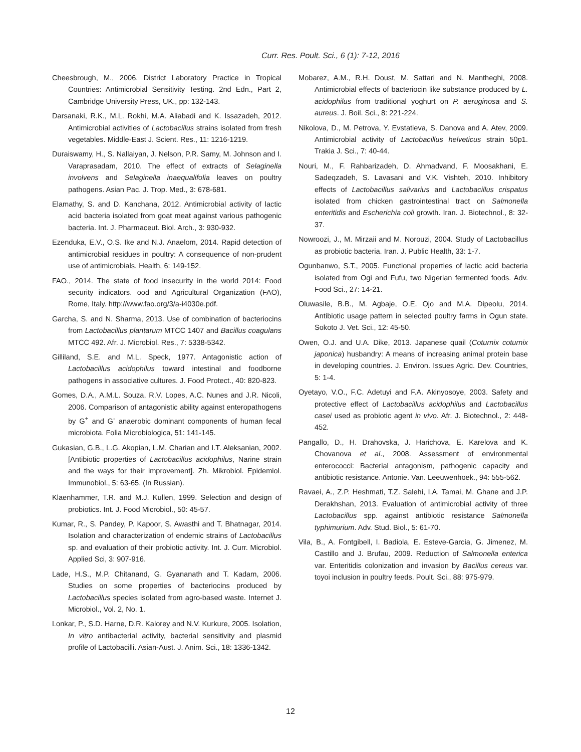Curr. Res. Poult. Sci., 6 (1): 7-12, 2016
Cheesbrough, M., 2006. District Laboratory Practice in Tropical Countries: Antimicrobial Sensitivity Testing. 2nd Edn., Part 2, Cambridge University Press, UK., pp: 132-143.
Darsanaki, R.K., M.L. Rokhi, M.A. Aliabadi and K. Issazadeh, 2012. Antimicrobial activities of Lactobacillus strains isolated from fresh vegetables. Middle-East J. Scient. Res., 11: 1216-1219.
Duraiswamy, H., S. Nallaiyan, J. Nelson, P.R. Samy, M. Johnson and I. Varaprasadam, 2010. The effect of extracts of Selaginella involvens and Selaginella inaequalifolia leaves on poultry pathogens. Asian Pac. J. Trop. Med., 3: 678-681.
Elamathy, S. and D. Kanchana, 2012. Antimicrobial activity of lactic acid bacteria isolated from goat meat against various pathogenic bacteria. Int. J. Pharmaceut. Biol. Arch., 3: 930-932.
Ezenduka, E.V., O.S. Ike and N.J. Anaelom, 2014. Rapid detection of antimicrobial residues in poultry: A consequence of non-prudent use of antimicrobials. Health, 6: 149-152.
FAO., 2014. The state of food insecurity in the world 2014: Food security indicators. ood and Agricultural Organization (FAO), Rome, Italy. http://www.fao.org/3/a-i4030e.pdf.
Garcha, S. and N. Sharma, 2013. Use of combination of bacteriocins from Lactobacillus plantarum MTCC 1407 and Bacillus coagulans MTCC 492. Afr. J. Microbiol. Res., 7: 5338-5342.
Gilliland, S.E. and M.L. Speck, 1977. Antagonistic action of Lactobacillus acidophilus toward intestinal and foodborne pathogens in associative cultures. J. Food Protect., 40: 820-823.
Gomes, D.A., A.M.L. Souza, R.V. Lopes, A.C. Nunes and J.R. Nicoli, 2006. Comparison of antagonistic ability against enteropathogens by G<sup>+</sup> and G<sup>-</sup> anaerobic dominant components of human fecal microbiota. Folia Microbiologica, 51: 141-145.
Gukasian, G.B., L.G. Akopian, L.M. Charian and I.T. Aleksanian, 2002. [Antibiotic properties of Lactobacillus acidophilus, Narine strain and the ways for their improvement]. Zh. Mikrobiol. Epidemiol. Immunobiol., 5: 63-65, (In Russian).
Klaenhammer, T.R. and M.J. Kullen, 1999. Selection and design of probiotics. Int. J. Food Microbiol., 50: 45-57.
Kumar, R., S. Pandey, P. Kapoor, S. Awasthi and T. Bhatnagar, 2014. Isolation and characterization of endemic strains of Lactobacillus sp. and evaluation of their probiotic activity. Int. J. Curr. Microbiol. Applied Sci, 3: 907-916.
Lade, H.S., M.P. Chitanand, G. Gyananath and T. Kadam, 2006. Studies on some properties of bacteriocins produced by Lactobacillus species isolated from agro-based waste. Internet J. Microbiol., Vol. 2, No. 1.
Lonkar, P., S.D. Harne, D.R. Kalorey and N.V. Kurkure, 2005. Isolation, In vitro antibacterial activity, bacterial sensitivity and plasmid profile of Lactobacilli. Asian-Aust. J. Anim. Sci., 18: 1336-1342.
Mobarez, A.M., R.H. Doust, M. Sattari and N. Mantheghi, 2008. Antimicrobial effects of bacteriocin like substance produced by L. acidophilus from traditional yoghurt on P. aeruginosa and S. aureus. J. Boil. Sci., 8: 221-224.
Nikolova, D., M. Petrova, Y. Evstatieva, S. Danova and A. Atev, 2009. Antimicrobial activity of Lactobacillus helveticus strain 50p1. Trakia J. Sci., 7: 40-44.
Nouri, M., F. Rahbarizadeh, D. Ahmadvand, F. Moosakhani, E. Sadeqzadeh, S. Lavasani and V.K. Vishteh, 2010. Inhibitory effects of Lactobacillus salivarius and Lactobacillus crispatus isolated from chicken gastrointestinal tract on Salmonella enteritidis and Escherichia coli growth. Iran. J. Biotechnol., 8: 32-37.
Nowroozi, J., M. Mirzaii and M. Norouzi, 2004. Study of Lactobacillus as probiotic bacteria. Iran. J. Public Health, 33: 1-7.
Ogunbanwo, S.T., 2005. Functional properties of lactic acid bacteria isolated from Ogi and Fufu, two Nigerian fermented foods. Adv. Food Sci., 27: 14-21.
Oluwasile, B.B., M. Agbaje, O.E. Ojo and M.A. Dipeolu, 2014. Antibiotic usage pattern in selected poultry farms in Ogun state. Sokoto J. Vet. Sci., 12: 45-50.
Owen, O.J. and U.A. Dike, 2013. Japanese quail (Coturnix coturnix japonica) husbandry: A means of increasing animal protein base in developing countries. J. Environ. Issues Agric. Dev. Countries, 5: 1-4.
Oyetayo, V.O., F.C. Adetuyi and F.A. Akinyosoye, 2003. Safety and protective effect of Lactobacillus acidophilus and Lactobacillus casei used as probiotic agent in vivo. Afr. J. Biotechnol., 2: 448-452.
Pangallo, D., H. Drahovska, J. Harichova, E. Karelova and K. Chovanova et al., 2008. Assessment of environmental enterococci: Bacterial antagonism, pathogenic capacity and antibiotic resistance. Antonie. Van. Leeuwenhoek., 94: 555-562.
Ravaei, A., Z.P. Heshmati, T.Z. Salehi, I.A. Tamai, M. Ghane and J.P. Derakhshan, 2013. Evaluation of antimicrobial activity of three Lactobacillus spp. against antibiotic resistance Salmonella typhimurium. Adv. Stud. Biol., 5: 61-70.
Vila, B., A. Fontgibell, I. Badiola, E. Esteve-Garcia, G. Jimenez, M. Castillo and J. Brufau, 2009. Reduction of Salmonella enterica var. Enteritidis colonization and invasion by Bacillus cereus var. toyoi inclusion in poultry feeds. Poult. Sci., 88: 975-979.
12